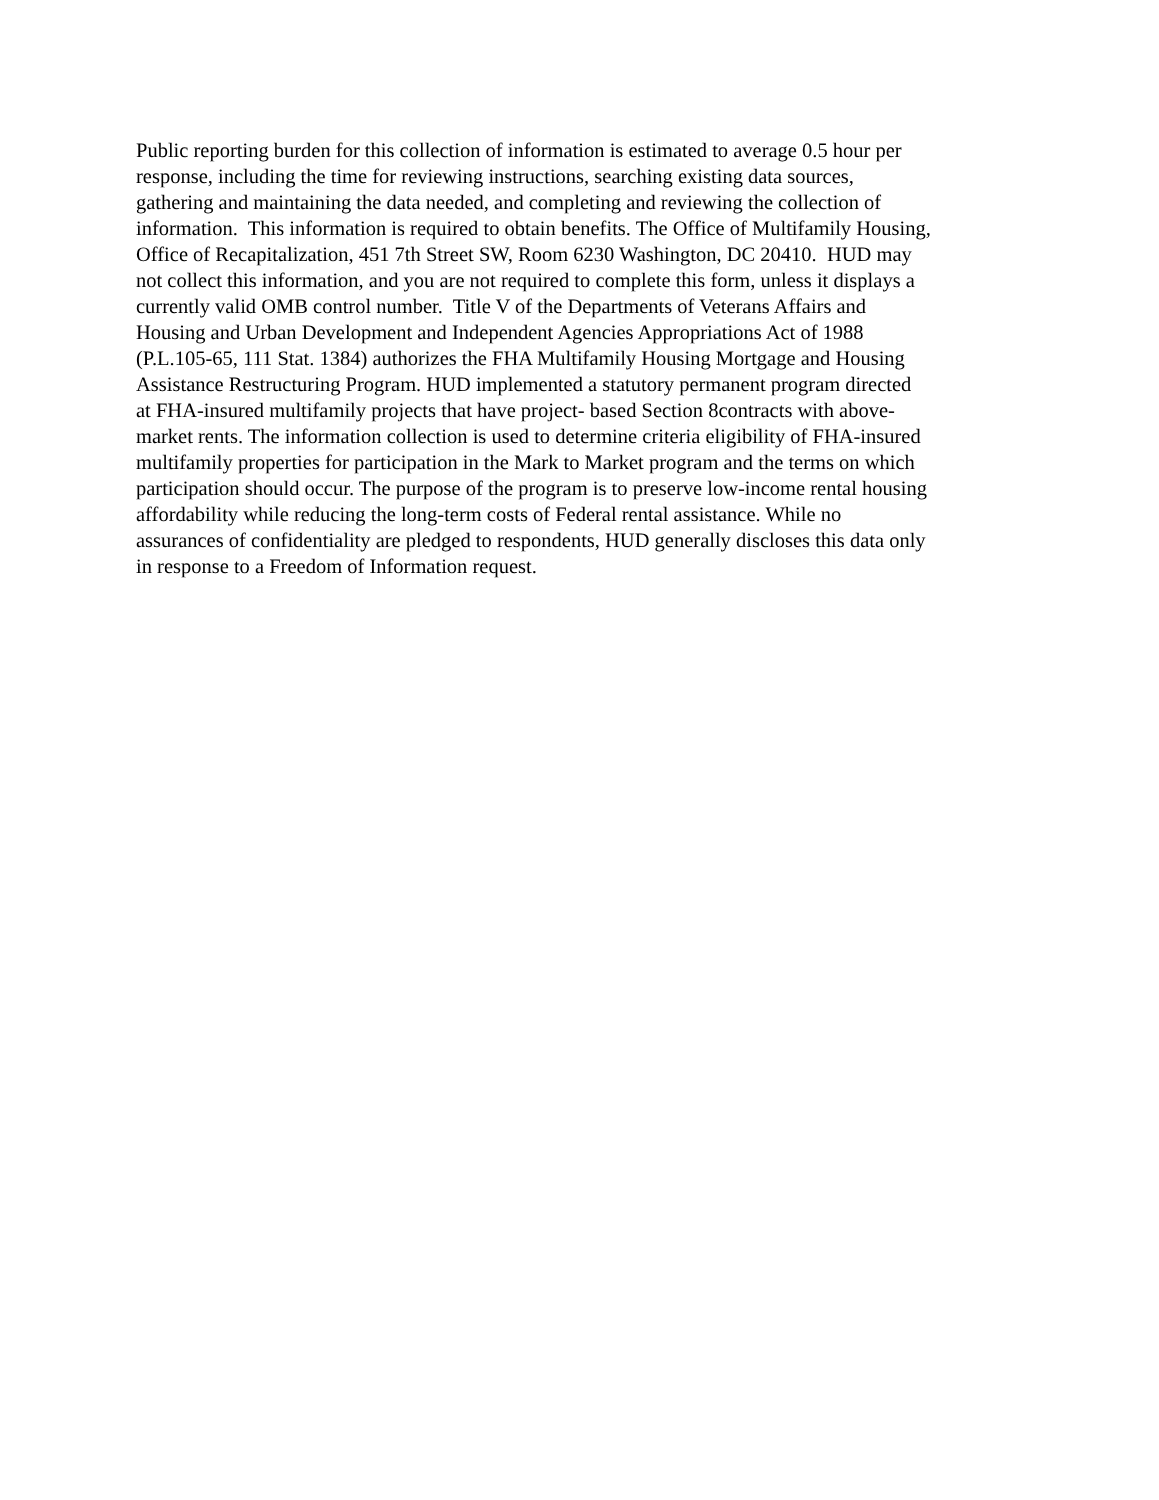Public reporting burden for this collection of information is estimated to average 0.5 hour per
response, including the time for reviewing instructions, searching existing data sources,
gathering and maintaining the data needed, and completing and reviewing the collection of
information. This information is required to obtain benefits. The Office of Multifamily Housing,
Office of Recapitalization, 451 7th Street SW, Room 6230 Washington, DC 20410. HUD may
not collect this information, and you are not required to complete this form, unless it displays a
currently valid OMB control number. Title V of the Departments of Veterans Affairs and
Housing and Urban Development and Independent Agencies Appropriations Act of 1988
(P.L.105-65, 111 Stat. 1384) authorizes the FHA Multifamily Housing Mortgage and Housing
Assistance Restructuring Program. HUD implemented a statutory permanent program directed
at FHA-insured multifamily projects that have project- based Section 8contracts with above-
market rents. The information collection is used to determine criteria eligibility of FHA-insured
multifamily properties for participation in the Mark to Market program and the terms on which
participation should occur. The purpose of the program is to preserve low-income rental housing
affordability while reducing the long-term costs of Federal rental assistance. While no
assurances of confidentiality are pledged to respondents, HUD generally discloses this data only
in response to a Freedom of Information request.